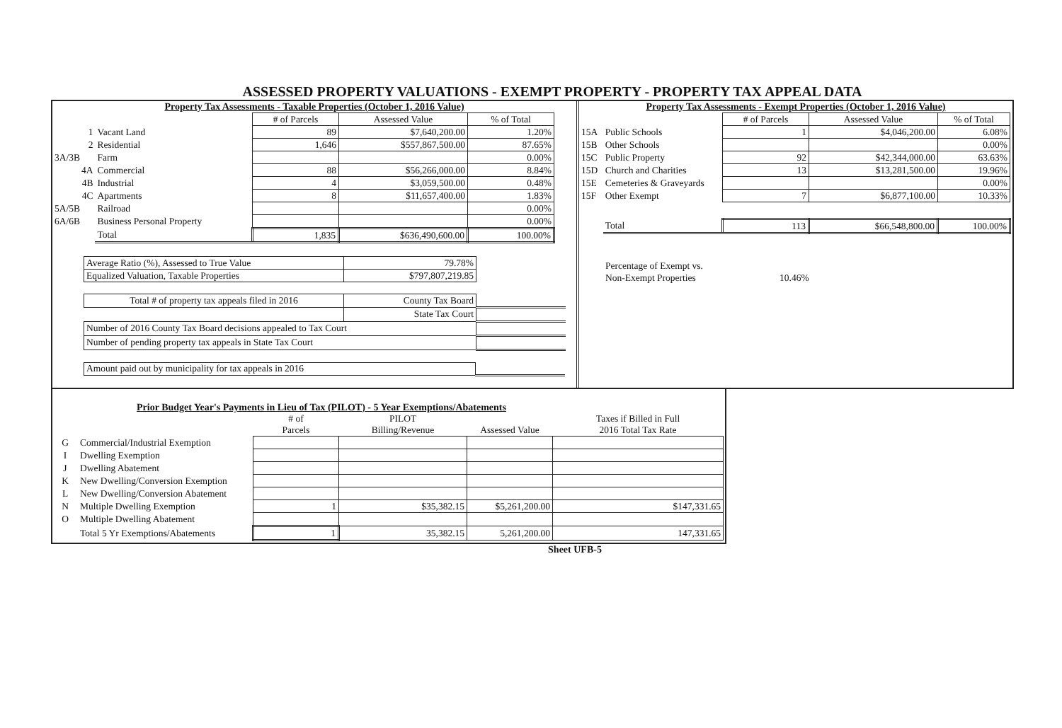ASSESSED PROPERTY VALUATIONS - EXEMPT PROPERTY - PROPERTY TAX APPEAL DATA
Property Tax Assessments - Taxable Properties (October 1, 2016 Value)
| | | # of Parcels | Assessed Value | % of Total |
| --- | --- | --- | --- | --- |
| 1 | Vacant Land | 89 | $7,640,200.00 | 1.20% |
| 2 | Residential | 1,646 | $557,867,500.00 | 87.65% |
| 3A/3B | Farm | | | 0.00% |
| 4A | Commercial | 88 | $56,266,000.00 | 8.84% |
| 4B | Industrial | 4 | $3,059,500.00 | 0.48% |
| 4C | Apartments | 8 | $11,657,400.00 | 1.83% |
| 5A/5B | Railroad | | | 0.00% |
| 6A/6B | Business Personal Property | | | 0.00% |
| | Total | 1,835 | $636,490,600.00 | 100.00% |
| Average Ratio (%), Assessed to True Value | 79.78% |
| Equalized Valuation, Taxable Properties | $797,807,219.85 |
| Total # of property tax appeals filed in 2016 | County Tax Board | |
| | State Tax Court | |
| Number of 2016 County Tax Board decisions appealed to Tax Court | | |
| Number of pending property tax appeals in State Tax Court | | |
| Amount paid out by municipality for tax appeals in 2016 | |
Property Tax Assessments - Exempt Properties (October 1, 2016 Value)
| | | # of Parcels | Assessed Value | % of Total |
| --- | --- | --- | --- | --- |
| 15A | Public Schools | 1 | $4,046,200.00 | 6.08% |
| 15B | Other Schools | | | 0.00% |
| 15C | Public Property | 92 | $42,344,000.00 | 63.63% |
| 15D | Church and Charities | 13 | $13,281,500.00 | 19.96% |
| 15E | Cemeteries & Graveyards | | | 0.00% |
| 15F | Other Exempt | 7 | $6,877,100.00 | 10.33% |
| | Total | 113 | $66,548,800.00 | 100.00% |
| Percentage of Exempt vs. | |
| Non-Exempt Properties | 10.46% |
Prior Budget Year's Payments in Lieu of Tax (PILOT) - 5 Year Exemptions/Abatements
| | | # of Parcels | PILOT Billing/Revenue | Assessed Value | Taxes if Billed in Full 2016 Total Tax Rate |
| --- | --- | --- | --- | --- | --- |
| G | Commercial/Industrial Exemption | | | | |
| I | Dwelling Exemption | | | | |
| J | Dwelling Abatement | | | | |
| K | New Dwelling/Conversion Exemption | | | | |
| L | New Dwelling/Conversion Abatement | | | | |
| N | Multiple Dwelling Exemption | 1 | $35,382.15 | $5,261,200.00 | $147,331.65 |
| O | Multiple Dwelling Abatement | | | | |
| | Total 5 Yr Exemptions/Abatements | 1 | 35,382.15 | 5,261,200.00 | 147,331.65 |
Sheet UFB-5